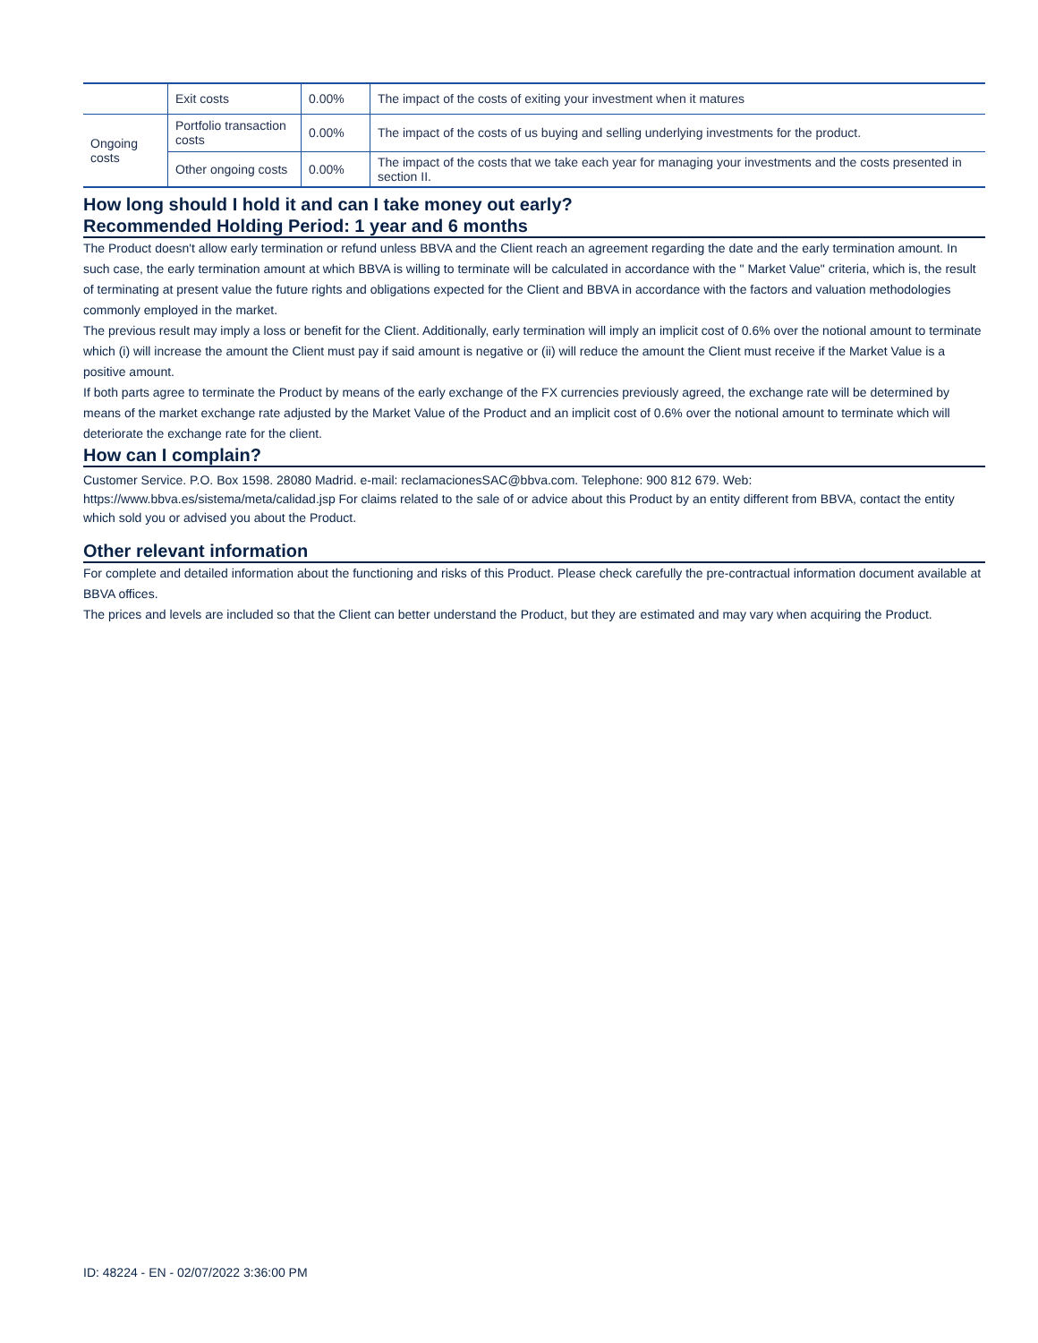| | Exit costs | 0.00% | The impact of the costs of exiting your investment when it matures |
| Ongoing costs | Portfolio transaction costs | 0.00% | The impact of the costs of us buying and selling underlying investments for the product. |
| | Other ongoing costs | 0.00% | The impact of the costs that we take each year for managing your investments and the costs presented in section II. |
How long should I hold it and can I take money out early?
Recommended Holding Period: 1 year and 6 months
The Product doesn't allow early termination or refund unless BBVA and the Client reach an agreement regarding the date and the early termination amount. In such case, the early termination amount at which BBVA is willing to terminate will be calculated in accordance with the " Market Value" criteria, which is, the result of terminating at present value the future rights and obligations expected for the Client and BBVA in accordance with the factors and valuation methodologies commonly employed in the market.
The previous result may imply a loss or benefit for the Client. Additionally, early termination will imply an implicit cost of 0.6% over the notional amount to terminate which (i) will increase the amount the Client must pay if said amount is negative or (ii) will reduce the amount the Client must receive if the Market Value is a positive amount.
If both parts agree to terminate the Product by means of the early exchange of the FX currencies previously agreed, the exchange rate will be determined by means of the market exchange rate adjusted by the Market Value of the Product and an implicit cost of 0.6% over the notional amount to terminate which will deteriorate the exchange rate for the client.
How can I complain?
Customer Service. P.O. Box 1598. 28080 Madrid. e-mail: reclamacionesSAC@bbva.com. Telephone: 900 812 679. Web: https://www.bbva.es/sistema/meta/calidad.jsp For claims related to the sale of or advice about this Product by an entity different from BBVA, contact the entity which sold you or advised you about the Product.
Other relevant information
For complete and detailed information about the functioning and risks of this Product. Please check carefully the pre-contractual information document available at BBVA offices.
The prices and levels are included so that the Client can better understand the Product, but they are estimated and may vary when acquiring the Product.
ID: 48224 - EN - 02/07/2022 3:36:00 PM